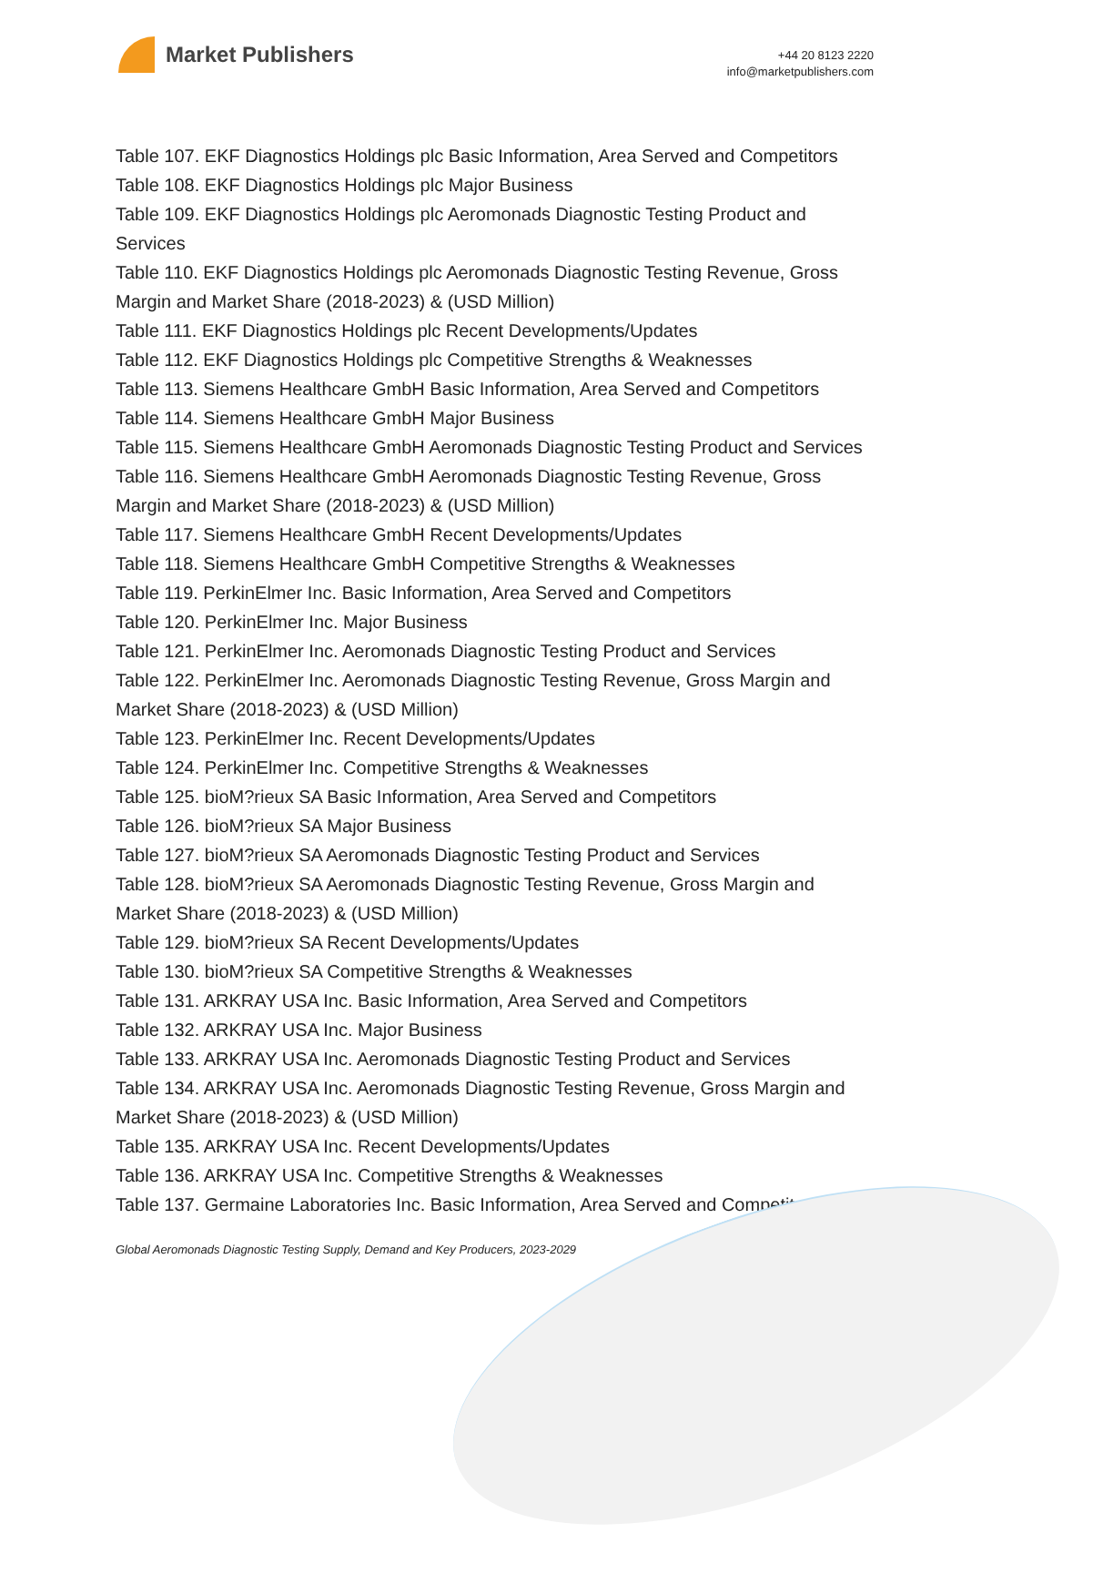Market Publishers
+44 20 8123 2220
info@marketpublishers.com
Table 107. EKF Diagnostics Holdings plc Basic Information, Area Served and Competitors
Table 108. EKF Diagnostics Holdings plc Major Business
Table 109. EKF Diagnostics Holdings plc Aeromonads Diagnostic Testing Product and Services
Table 110. EKF Diagnostics Holdings plc Aeromonads Diagnostic Testing Revenue, Gross Margin and Market Share (2018-2023) & (USD Million)
Table 111. EKF Diagnostics Holdings plc Recent Developments/Updates
Table 112. EKF Diagnostics Holdings plc Competitive Strengths & Weaknesses
Table 113. Siemens Healthcare GmbH Basic Information, Area Served and Competitors
Table 114. Siemens Healthcare GmbH Major Business
Table 115. Siemens Healthcare GmbH Aeromonads Diagnostic Testing Product and Services
Table 116. Siemens Healthcare GmbH Aeromonads Diagnostic Testing Revenue, Gross Margin and Market Share (2018-2023) & (USD Million)
Table 117. Siemens Healthcare GmbH Recent Developments/Updates
Table 118. Siemens Healthcare GmbH Competitive Strengths & Weaknesses
Table 119. PerkinElmer Inc. Basic Information, Area Served and Competitors
Table 120. PerkinElmer Inc. Major Business
Table 121. PerkinElmer Inc. Aeromonads Diagnostic Testing Product and Services
Table 122. PerkinElmer Inc. Aeromonads Diagnostic Testing Revenue, Gross Margin and Market Share (2018-2023) & (USD Million)
Table 123. PerkinElmer Inc. Recent Developments/Updates
Table 124. PerkinElmer Inc. Competitive Strengths & Weaknesses
Table 125. bioM?rieux SA Basic Information, Area Served and Competitors
Table 126. bioM?rieux SA Major Business
Table 127. bioM?rieux SA Aeromonads Diagnostic Testing Product and Services
Table 128. bioM?rieux SA Aeromonads Diagnostic Testing Revenue, Gross Margin and Market Share (2018-2023) & (USD Million)
Table 129. bioM?rieux SA Recent Developments/Updates
Table 130. bioM?rieux SA Competitive Strengths & Weaknesses
Table 131. ARKRAY USA Inc. Basic Information, Area Served and Competitors
Table 132. ARKRAY USA Inc. Major Business
Table 133. ARKRAY USA Inc. Aeromonads Diagnostic Testing Product and Services
Table 134. ARKRAY USA Inc. Aeromonads Diagnostic Testing Revenue, Gross Margin and Market Share (2018-2023) & (USD Million)
Table 135. ARKRAY USA Inc. Recent Developments/Updates
Table 136. ARKRAY USA Inc. Competitive Strengths & Weaknesses
Table 137. Germaine Laboratories Inc. Basic Information, Area Served and Competitors
Global Aeromonads Diagnostic Testing Supply, Demand and Key Producers, 2023-2029